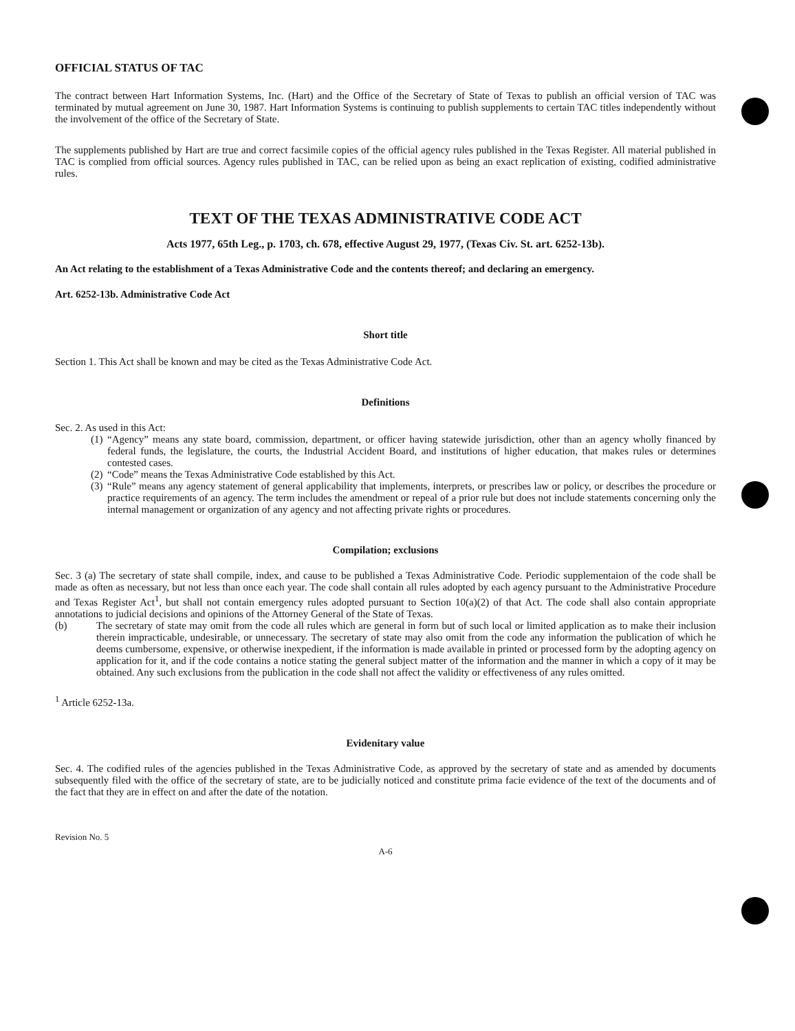OFFICIAL STATUS OF TAC
The contract between Hart Information Systems, Inc. (Hart) and the Office of the Secretary of State of Texas to publish an official version of TAC was terminated by mutual agreement on June 30, 1987. Hart Information Systems is continuing to publish supplements to certain TAC titles independently without the involvement of the office of the Secretary of State.
The supplements published by Hart are true and correct facsimile copies of the official agency rules published in the Texas Register. All material published in TAC is complied from official sources. Agency rules published in TAC, can be relied upon as being an exact replication of existing, codified administrative rules.
TEXT OF THE TEXAS ADMINISTRATIVE CODE ACT
Acts 1977, 65th Leg., p. 1703, ch. 678, effective August 29, 1977, (Texas Civ. St. art. 6252-13b).
An Act relating to the establishment of a Texas Administrative Code and the contents thereof; and declaring an emergency.
Art. 6252-13b. Administrative Code Act
Short title
Section 1. This Act shall be known and may be cited as the Texas Administrative Code Act.
Definitions
Sec. 2. As used in this Act:
(1)
“Agency” means any state board, commission, department, or officer having statewide jurisdiction, other than an agency wholly financed by federal funds, the legislature, the courts, the Industrial Accident Board, and institutions of higher education, that makes rules or determines contested cases.
(2)
“Code” means the Texas Administrative Code established by this Act.
(3)
“Rule” means any agency statement of general applicability that implements, interprets, or prescribes law or policy, or describes the procedure or practice requirements of an agency. The term includes the amendment or repeal of a prior rule but does not include statements concerning only the internal management or organization of any agency and not affecting private rights or procedures.
Compilation; exclusions
Sec. 3 (a) The secretary of state shall compile, index, and cause to be published a Texas Administrative Code. Periodic supplementaion of the code shall be made as often as necessary, but not less than once each year. The code shall contain all rules adopted by each agency pursuant to the Administrative Procedure and Texas Register Act<sup>1</sup>, but shall not contain emergency rules adopted pursuant to Section 10(a)(2) of that Act. The code shall also contain appropriate annotations to judicial decisions and opinions of the Attorney General of the State of Texas.
(b) The secretary of state may omit from the code all rules which are general in form but of such local or limited application as to make their inclusion therein impracticable, undesirable, or unnecessary. The secretary of state may also omit from the code any information the publication of which he deems cumbersome, expensive, or otherwise inexpedient, if the information is made available in printed or processed form by the adopting agency on application for it, and if the code contains a notice stating the general subject matter of the information and the manner in which a copy of it may be obtained. Any such exclusions from the publication in the code shall not affect the validity or effectiveness of any rules omitted.
<sup>1</sup> Article 6252-13a.
Evidenitary value
Sec. 4. The codified rules of the agencies published in the Texas Administrative Code, as approved by the secretary of state and as amended by documents subsequently filed with the office of the secretary of state, are to be judicially noticed and constitute prima facie evidence of the text of the documents and of the fact that they are in effect on and after the date of the notation.
Revision No. 5
A-6